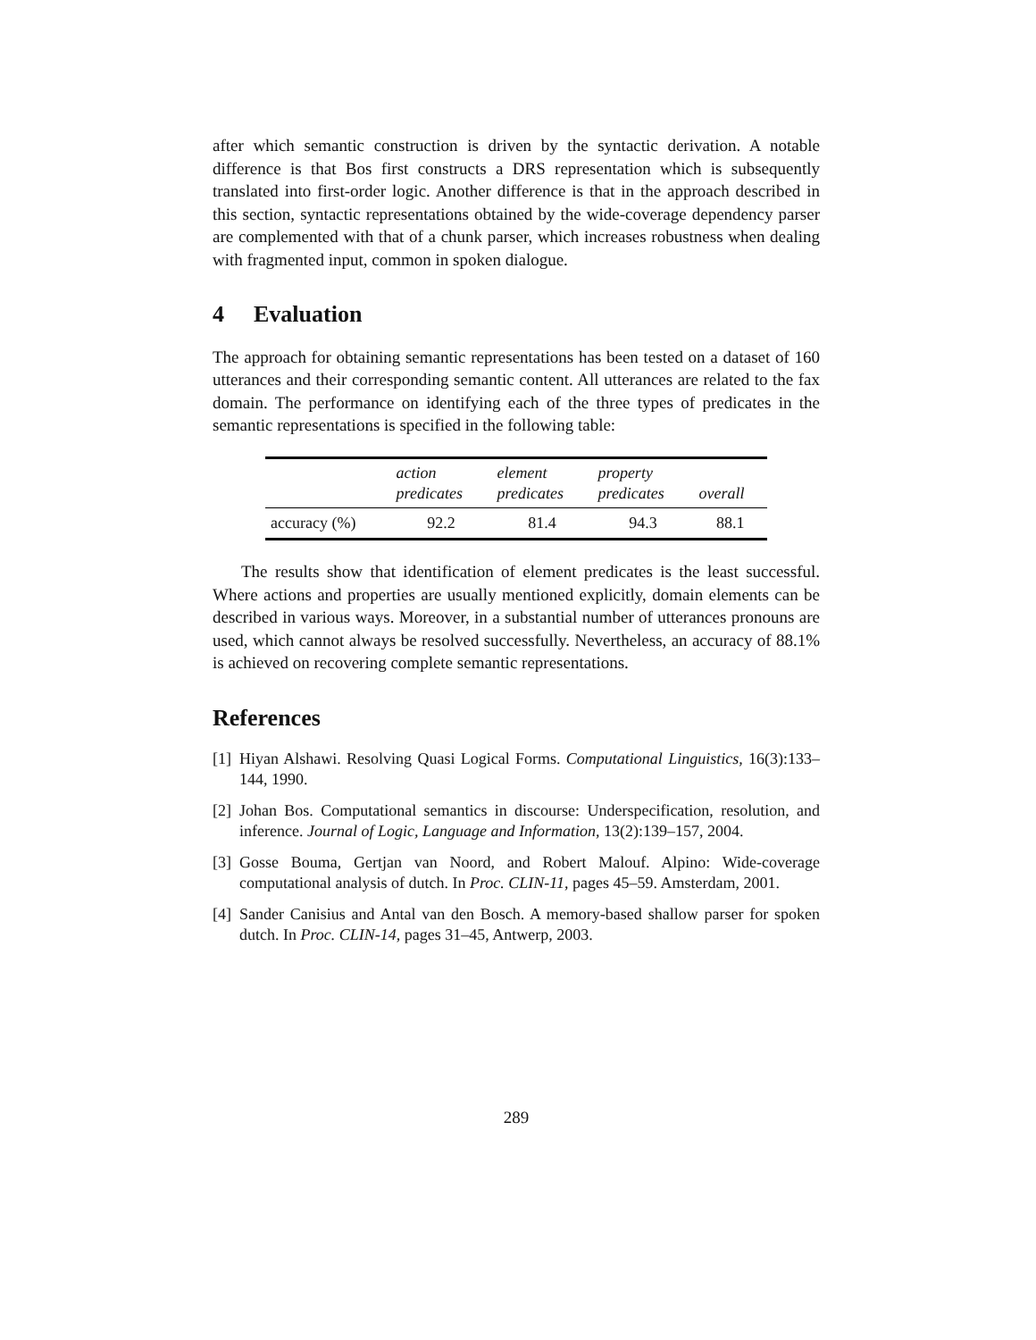after which semantic construction is driven by the syntactic derivation. A notable difference is that Bos first constructs a DRS representation which is subsequently translated into first-order logic. Another difference is that in the approach described in this section, syntactic representations obtained by the wide-coverage dependency parser are complemented with that of a chunk parser, which increases robustness when dealing with fragmented input, common in spoken dialogue.
4 Evaluation
The approach for obtaining semantic representations has been tested on a dataset of 160 utterances and their corresponding semantic content. All utterances are related to the fax domain. The performance on identifying each of the three types of predicates in the semantic representations is specified in the following table:
| | action predicates | element predicates | property predicates | overall |
| --- | --- | --- | --- | --- |
| accuracy (%) | 92.2 | 81.4 | 94.3 | 88.1 |
The results show that identification of element predicates is the least successful. Where actions and properties are usually mentioned explicitly, domain elements can be described in various ways. Moreover, in a substantial number of utterances pronouns are used, which cannot always be resolved successfully. Nevertheless, an accuracy of 88.1% is achieved on recovering complete semantic representations.
References
[1] Hiyan Alshawi. Resolving Quasi Logical Forms. Computational Linguistics, 16(3):133–144, 1990.
[2] Johan Bos. Computational semantics in discourse: Underspecification, resolution, and inference. Journal of Logic, Language and Information, 13(2):139–157, 2004.
[3] Gosse Bouma, Gertjan van Noord, and Robert Malouf. Alpino: Wide-coverage computational analysis of dutch. In Proc. CLIN-11, pages 45–59. Amsterdam, 2001.
[4] Sander Canisius and Antal van den Bosch. A memory-based shallow parser for spoken dutch. In Proc. CLIN-14, pages 31–45, Antwerp, 2003.
289